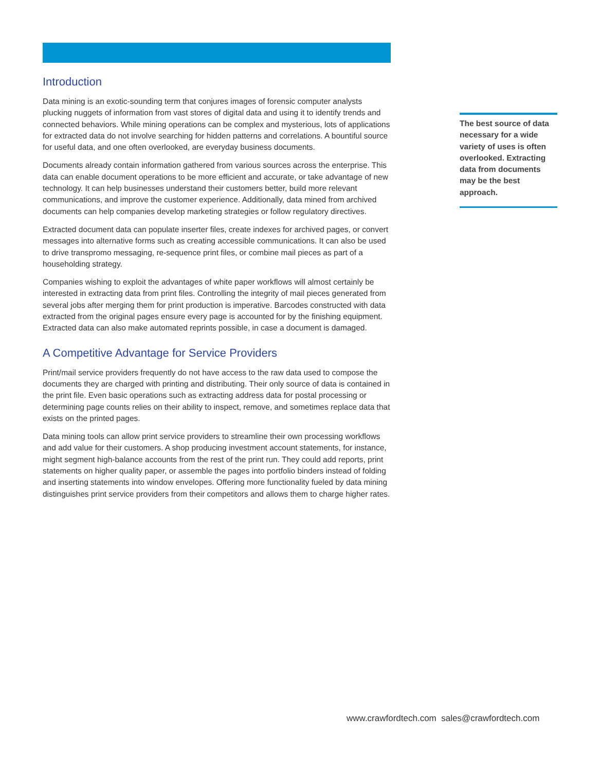Introduction
Data mining is an exotic-sounding term that conjures images of forensic computer analysts plucking nuggets of information from vast stores of digital data and using it to identify trends and connected behaviors. While mining operations can be complex and mysterious, lots of applications for extracted data do not involve searching for hidden patterns and correlations. A bountiful source for useful data, and one often overlooked, are everyday business documents.
Documents already contain information gathered from various sources across the enterprise. This data can enable document operations to be more efficient and accurate, or take advantage of new technology. It can help businesses understand their customers better, build more relevant communications, and improve the customer experience. Additionally, data mined from archived documents can help companies develop marketing strategies or follow regulatory directives.
Extracted document data can populate inserter files, create indexes for archived pages, or convert messages into alternative forms such as creating accessible communications. It can also be used to drive transpromo messaging, re-sequence print files, or combine mail pieces as part of a householding strategy.
Companies wishing to exploit the advantages of white paper workflows will almost certainly be interested in extracting data from print files. Controlling the integrity of mail pieces generated from several jobs after merging them for print production is imperative. Barcodes constructed with data extracted from the original pages ensure every page is accounted for by the finishing equipment. Extracted data can also make automated reprints possible, in case a document is damaged.
A Competitive Advantage for Service Providers
Print/mail service providers frequently do not have access to the raw data used to compose the documents they are charged with printing and distributing. Their only source of data is contained in the print file. Even basic operations such as extracting address data for postal processing or determining page counts relies on their ability to inspect, remove, and sometimes replace data that exists on the printed pages.
Data mining tools can allow print service providers to streamline their own processing workflows and add value for their customers. A shop producing investment account statements, for instance, might segment high-balance accounts from the rest of the print run. They could add reports, print statements on higher quality paper, or assemble the pages into portfolio binders instead of folding and inserting statements into window envelopes. Offering more functionality fueled by data mining distinguishes print service providers from their competitors and allows them to charge higher rates.
The best source of data necessary for a wide variety of uses is often overlooked. Extracting data from documents may be the best approach.
www.crawfordtech.com sales@crawfordtech.com